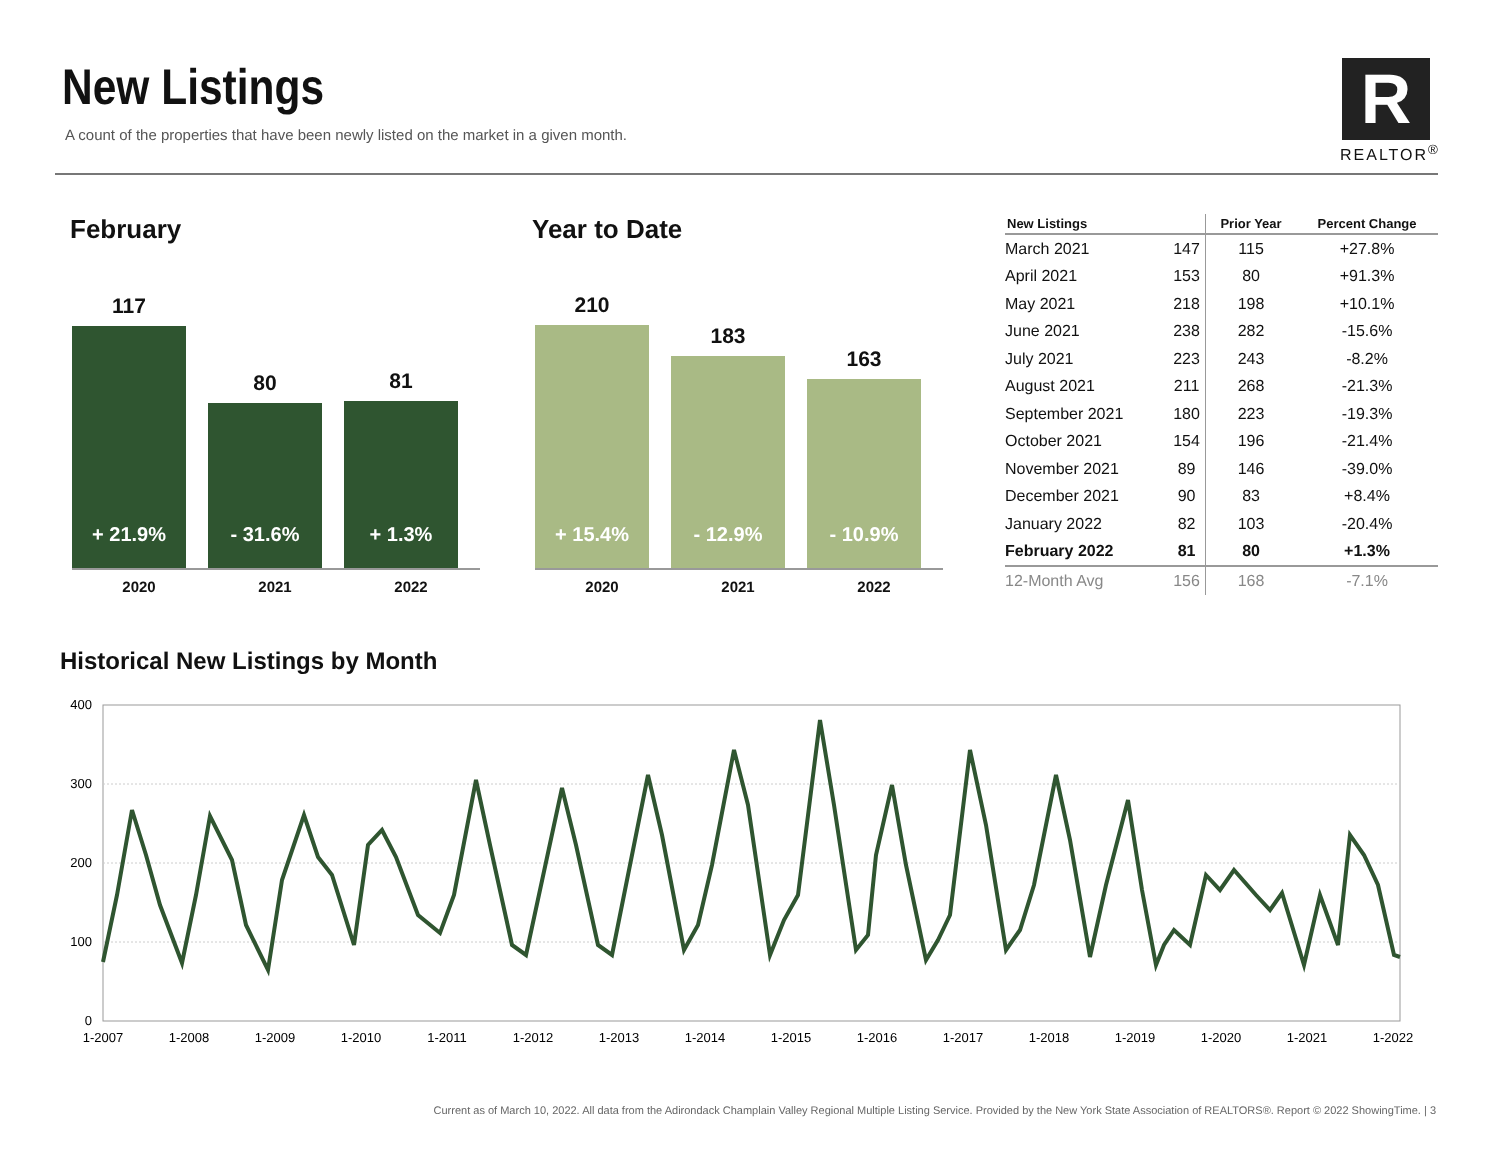New Listings
A count of the properties that have been newly listed on the market in a given month.
R
REALTOR<sup>®</sup>
February
117
+ 21.9%
80
- 31.6%
81
+ 1.3%
2020 2021 2022
Year to Date
210
+ 15.4%
183
- 12.9%
163
- 10.9%
2020 2021 2022
| New Listings | | Prior Year | Percent Change |
| --- | --- | --- | --- |
| March 2021 | 147 | 115 | +27.8% |
| April 2021 | 153 | 80 | +91.3% |
| May 2021 | 218 | 198 | +10.1% |
| June 2021 | 238 | 282 | -15.6% |
| July 2021 | 223 | 243 | -8.2% |
| August 2021 | 211 | 268 | -21.3% |
| September 2021 | 180 | 223 | -19.3% |
| October 2021 | 154 | 196 | -21.4% |
| November 2021 | 89 | 146 | -39.0% |
| December 2021 | 90 | 83 | +8.4% |
| January 2022 | 82 | 103 | -20.4% |
| February 2022 | 81 | 80 | +1.3% |
| 12-Month Avg | 156 | 168 | -7.1% |
Historical New Listings by Month
400
300
200
100
0
1-2007
1-2008
1-2009
1-2010
1-2011
1-2012
1-2013
1-2014
1-2015
1-2016
1-2017
1-2018
1-2019
1-2020
1-2021
1-2022
Current as of March 10, 2022. All data from the Adirondack Champlain Valley Regional Multiple Listing Service. Provided by the New York State Association of REALTORS®. Report © 2022 ShowingTime. | 3